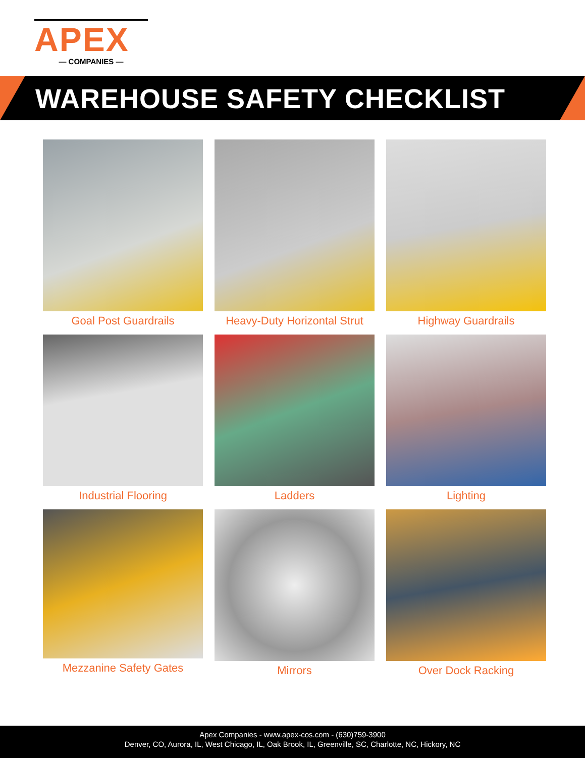APEX
— COMPANIES —
WAREHOUSE SAFETY CHECKLIST
Goal Post Guardrails
Heavy-Duty Horizontal Strut
Highway Guardrails
Industrial Flooring
Ladders
Lighting
Mezzanine Safety Gates
Mirrors
Over Dock Racking
Apex Companies - www.apex-cos.com - (630)759-3900
Denver, CO, Aurora, IL, West Chicago, IL, Oak Brook, IL, Greenville, SC, Charlotte, NC, Hickory, NC